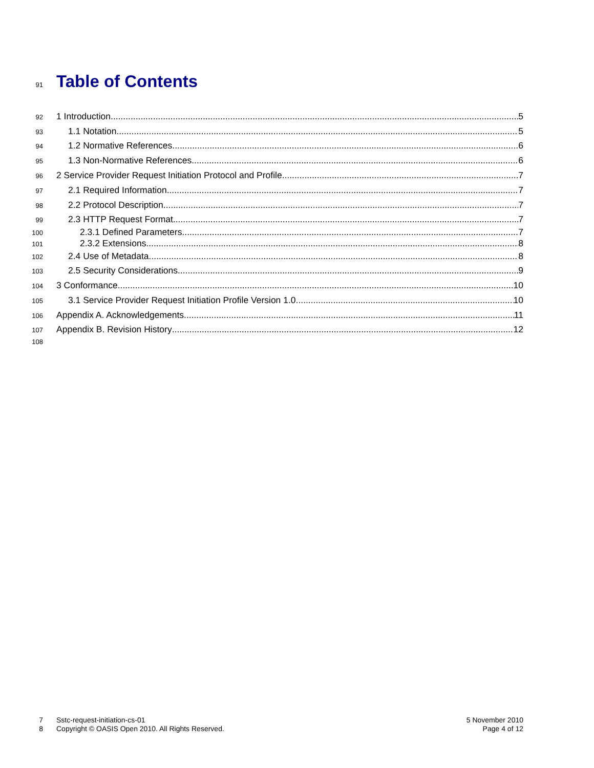91
Table of Contents
92 1 Introduction 5
93 1.1 Notation 5
94 1.2 Normative References 6
95 1.3 Non-Normative References 6
96 2 Service Provider Request Initiation Protocol and Profile 7
97 2.1 Required Information 7
98 2.2 Protocol Description 7
99 2.3 HTTP Request Format 7
100 2.3.1 Defined Parameters 7
101 2.3.2 Extensions 8
102 2.4 Use of Metadata 8
103 2.5 Security Considerations 9
104 3 Conformance 10
105 3.1 Service Provider Request Initiation Profile Version 1.0 10
106 Appendix A. Acknowledgements 11
107 Appendix B. Revision History 12
108
7
8
Sstc-request-initiation-cs-01
Copyright © OASIS Open 2010. All Rights Reserved.
5 November 2010
Page 4 of 12